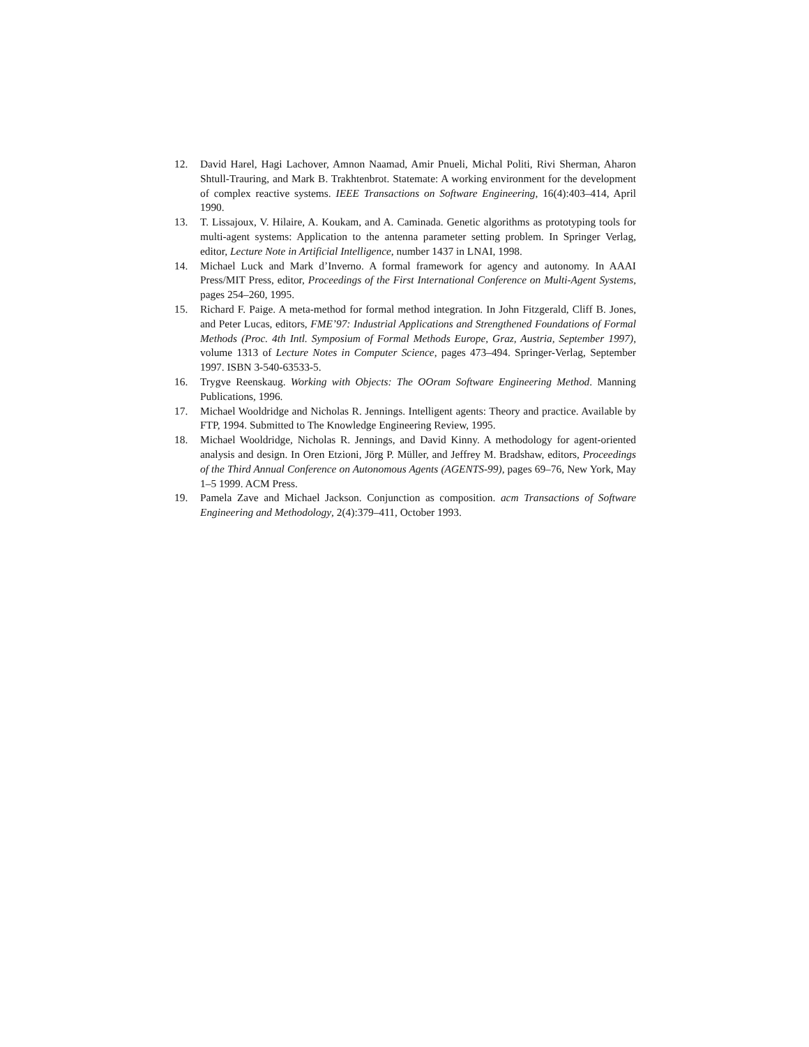12. David Harel, Hagi Lachover, Amnon Naamad, Amir Pnueli, Michal Politi, Rivi Sherman, Aharon Shtull-Trauring, and Mark B. Trakhtenbrot. Statemate: A working environment for the development of complex reactive systems. IEEE Transactions on Software Engineering, 16(4):403–414, April 1990.
13. T. Lissajoux, V. Hilaire, A. Koukam, and A. Caminada. Genetic algorithms as prototyping tools for multi-agent systems: Application to the antenna parameter setting problem. In Springer Verlag, editor, Lecture Note in Artificial Intelligence, number 1437 in LNAI, 1998.
14. Michael Luck and Mark d’Inverno. A formal framework for agency and autonomy. In AAAI Press/MIT Press, editor, Proceedings of the First International Conference on Multi-Agent Systems, pages 254–260, 1995.
15. Richard F. Paige. A meta-method for formal method integration. In John Fitzgerald, Cliff B. Jones, and Peter Lucas, editors, FME’97: Industrial Applications and Strengthened Foundations of Formal Methods (Proc. 4th Intl. Symposium of Formal Methods Europe, Graz, Austria, September 1997), volume 1313 of Lecture Notes in Computer Science, pages 473–494. Springer-Verlag, September 1997. ISBN 3-540-63533-5.
16. Trygve Reenskaug. Working with Objects: The OOram Software Engineering Method. Manning Publications, 1996.
17. Michael Wooldridge and Nicholas R. Jennings. Intelligent agents: Theory and practice. Available by FTP, 1994. Submitted to The Knowledge Engineering Review, 1995.
18. Michael Wooldridge, Nicholas R. Jennings, and David Kinny. A methodology for agent-oriented analysis and design. In Oren Etzioni, Jörg P. Müller, and Jeffrey M. Bradshaw, editors, Proceedings of the Third Annual Conference on Autonomous Agents (AGENTS-99), pages 69–76, New York, May 1–5 1999. ACM Press.
19. Pamela Zave and Michael Jackson. Conjunction as composition. acm Transactions of Software Engineering and Methodology, 2(4):379–411, October 1993.